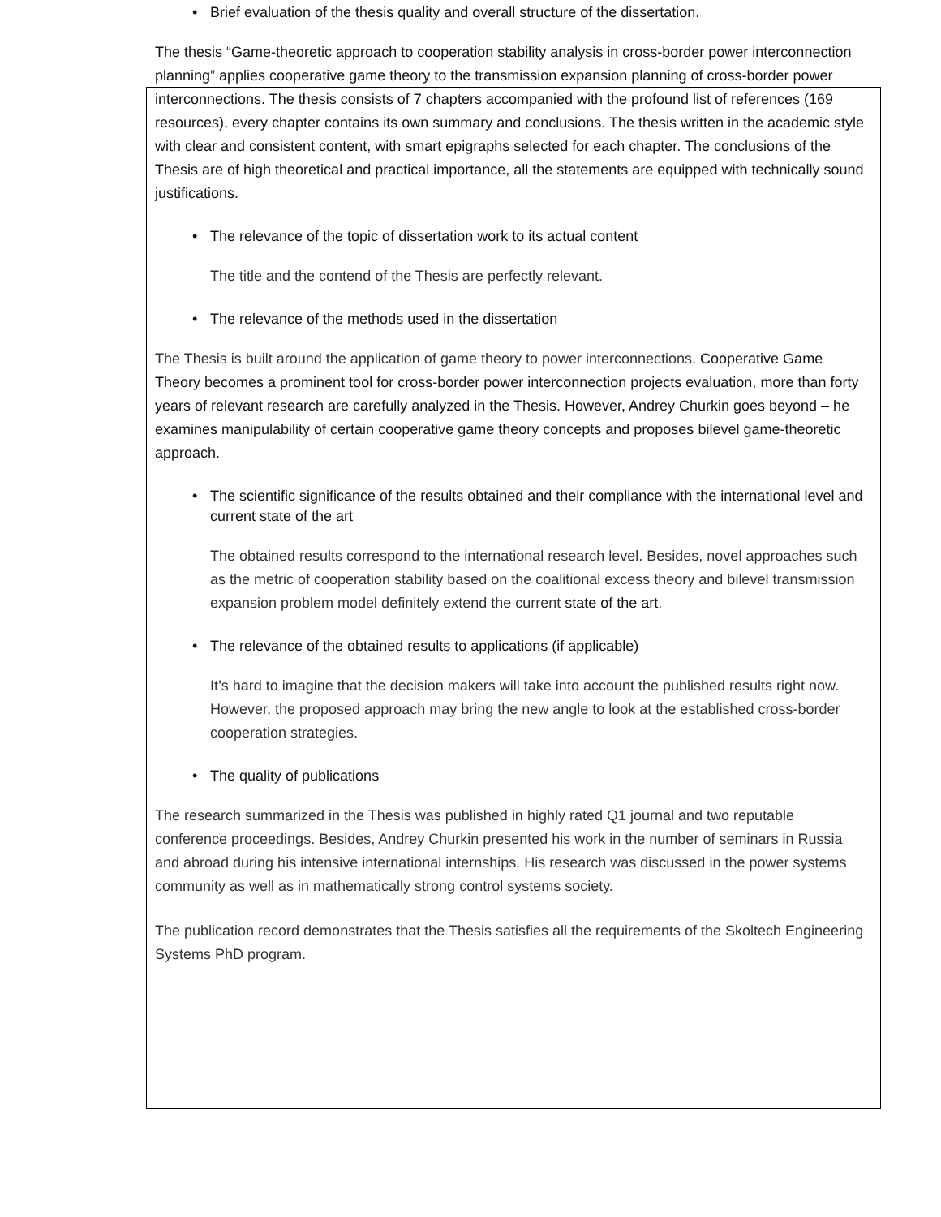• Brief evaluation of the thesis quality and overall structure of the dissertation.
The thesis “Game-theoretic approach to cooperation stability analysis in cross-border power interconnection planning” applies cooperative game theory to the transmission expansion planning of cross-border power interconnections. The thesis consists of 7 chapters accompanied with the profound list of references (169 resources), every chapter contains its own summary and conclusions. The thesis written in the academic style with clear and consistent content, with smart epigraphs selected for each chapter. The conclusions of the Thesis are of high theoretical and practical importance, all the statements are equipped with technically sound justifications.
• The relevance of the topic of dissertation work to its actual content
The title and the contend of the Thesis are perfectly relevant.
• The relevance of the methods used in the dissertation
The Thesis is built around the application of game theory to power interconnections. Cooperative Game Theory becomes a prominent tool for cross-border power interconnection projects evaluation, more than forty years of relevant research are carefully analyzed in the Thesis. However, Andrey Churkin goes beyond – he examines manipulability of certain cooperative game theory concepts and proposes bilevel game-theoretic approach.
• The scientific significance of the results obtained and their compliance with the international level and current state of the art
The obtained results correspond to the international research level. Besides, novel approaches such as the metric of cooperation stability based on the coalitional excess theory and bilevel transmission expansion problem model definitely extend the current state of the art.
• The relevance of the obtained results to applications (if applicable)
It’s hard to imagine that the decision makers will take into account the published results right now. However, the proposed approach may bring the new angle to look at the established cross-border cooperation strategies.
• The quality of publications
The research summarized in the Thesis was published in highly rated Q1 journal and two reputable conference proceedings. Besides, Andrey Churkin presented his work in the number of seminars in Russia and abroad during his intensive international internships. His research was discussed in the power systems community as well as in mathematically strong control systems society.
The publication record demonstrates that the Thesis satisfies all the requirements of the Skoltech Engineering Systems PhD program.